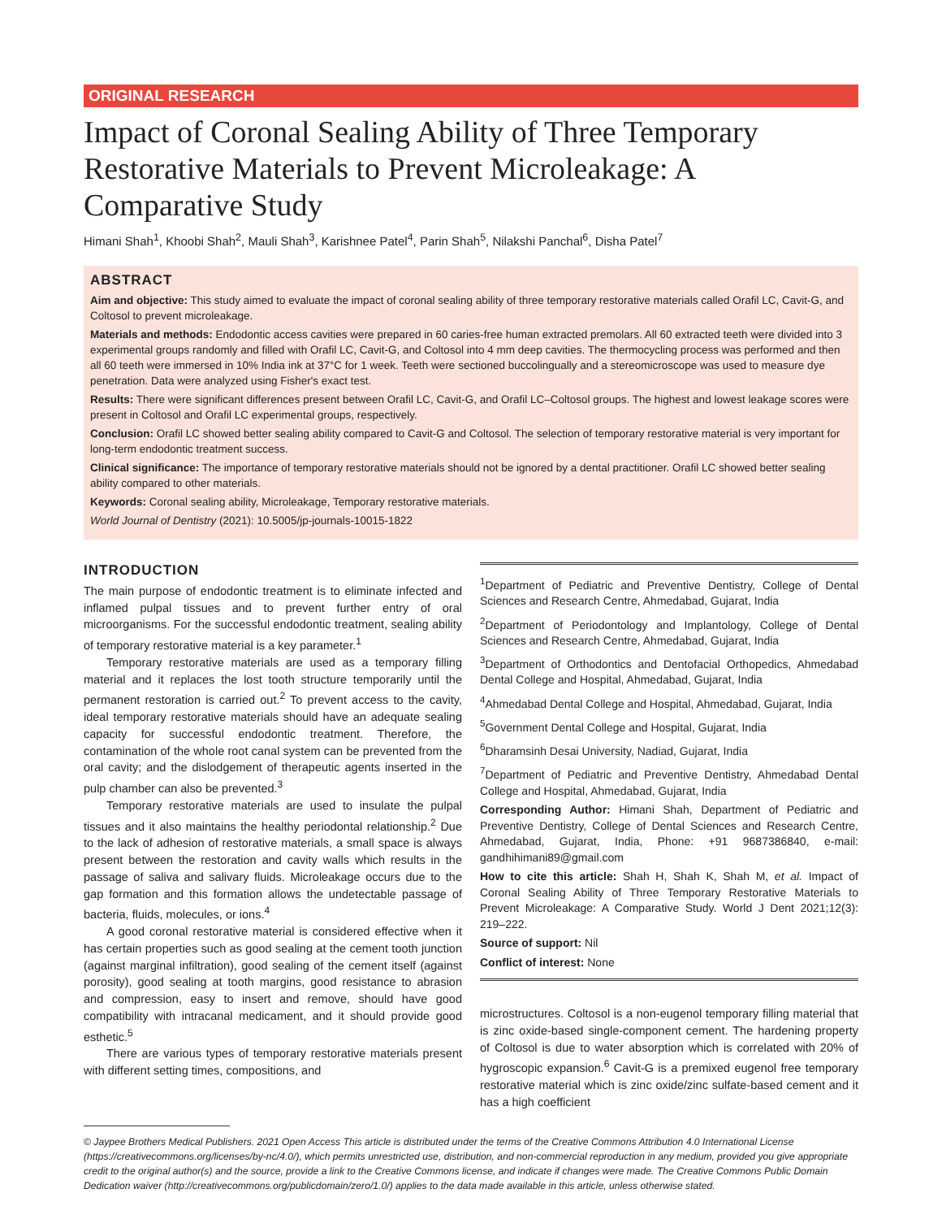ORIGINAL RESEARCH
Impact of Coronal Sealing Ability of Three Temporary Restorative Materials to Prevent Microleakage: A Comparative Study
Himani Shah<sup>1</sup>, Khoobi Shah<sup>2</sup>, Mauli Shah<sup>3</sup>, Karishnee Patel<sup>4</sup>, Parin Shah<sup>5</sup>, Nilakshi Panchal<sup>6</sup>, Disha Patel<sup>7</sup>
ABSTRACT
Aim and objective: This study aimed to evaluate the impact of coronal sealing ability of three temporary restorative materials called Orafil LC, Cavit-G, and Coltosol to prevent microleakage.
Materials and methods: Endodontic access cavities were prepared in 60 caries-free human extracted premolars. All 60 extracted teeth were divided into 3 experimental groups randomly and filled with Orafil LC, Cavit-G, and Coltosol into 4 mm deep cavities. The thermocycling process was performed and then all 60 teeth were immersed in 10% India ink at 37°C for 1 week. Teeth were sectioned buccolingually and a stereomicroscope was used to measure dye penetration. Data were analyzed using Fisher's exact test.
Results: There were significant differences present between Orafil LC, Cavit-G, and Orafil LC–Coltosol groups. The highest and lowest leakage scores were present in Coltosol and Orafil LC experimental groups, respectively.
Conclusion: Orafil LC showed better sealing ability compared to Cavit-G and Coltosol. The selection of temporary restorative material is very important for long-term endodontic treatment success.
Clinical significance: The importance of temporary restorative materials should not be ignored by a dental practitioner. Orafil LC showed better sealing ability compared to other materials.
Keywords: Coronal sealing ability, Microleakage, Temporary restorative materials.
World Journal of Dentistry (2021): 10.5005/jp-journals-10015-1822
INTRODUCTION
The main purpose of endodontic treatment is to eliminate infected and inflamed pulpal tissues and to prevent further entry of oral microorganisms. For the successful endodontic treatment, sealing ability of temporary restorative material is a key parameter.<sup>1</sup>
Temporary restorative materials are used as a temporary filling material and it replaces the lost tooth structure temporarily until the permanent restoration is carried out.<sup>2</sup> To prevent access to the cavity, ideal temporary restorative materials should have an adequate sealing capacity for successful endodontic treatment. Therefore, the contamination of the whole root canal system can be prevented from the oral cavity; and the dislodgement of therapeutic agents inserted in the pulp chamber can also be prevented.<sup>3</sup>
Temporary restorative materials are used to insulate the pulpal tissues and it also maintains the healthy periodontal relationship.<sup>2</sup> Due to the lack of adhesion of restorative materials, a small space is always present between the restoration and cavity walls which results in the passage of saliva and salivary fluids. Microleakage occurs due to the gap formation and this formation allows the undetectable passage of bacteria, fluids, molecules, or ions.<sup>4</sup>
A good coronal restorative material is considered effective when it has certain properties such as good sealing at the cement tooth junction (against marginal infiltration), good sealing of the cement itself (against porosity), good sealing at tooth margins, good resistance to abrasion and compression, easy to insert and remove, should have good compatibility with intracanal medicament, and it should provide good esthetic.<sup>5</sup>
There are various types of temporary restorative materials present with different setting times, compositions, and
<sup>1</sup> Department of Pediatric and Preventive Dentistry, College of Dental Sciences and Research Centre, Ahmedabad, Gujarat, India
<sup>2</sup> Department of Periodontology and Implantology, College of Dental Sciences and Research Centre, Ahmedabad, Gujarat, India
<sup>3</sup> Department of Orthodontics and Dentofacial Orthopedics, Ahmedabad Dental College and Hospital, Ahmedabad, Gujarat, India
<sup>4</sup> Ahmedabad Dental College and Hospital, Ahmedabad, Gujarat, India
<sup>5</sup> Government Dental College and Hospital, Gujarat, India
<sup>6</sup> Dharamsinh Desai University, Nadiad, Gujarat, India
<sup>7</sup> Department of Pediatric and Preventive Dentistry, Ahmedabad Dental College and Hospital, Ahmedabad, Gujarat, India
Corresponding Author: Himani Shah, Department of Pediatric and Preventive Dentistry, College of Dental Sciences and Research Centre, Ahmedabad, Gujarat, India, Phone: +91 9687386840, e-mail: gandhihimani89@gmail.com
How to cite this article: Shah H, Shah K, Shah M, et al. Impact of Coronal Sealing Ability of Three Temporary Restorative Materials to Prevent Microleakage: A Comparative Study. World J Dent 2021;12(3): 219–222.
Source of support: Nil
Conflict of interest: None
microstructures. Coltosol is a non-eugenol temporary filling material that is zinc oxide-based single-component cement. The hardening property of Coltosol is due to water absorption which is correlated with 20% of hygroscopic expansion.<sup>6</sup> Cavit-G is a premixed eugenol free temporary restorative material which is zinc oxide/zinc sulfate-based cement and it has a high coefficient
© Jaypee Brothers Medical Publishers. 2021 Open Access This article is distributed under the terms of the Creative Commons Attribution 4.0 International License (https://creativecommons.org/licenses/by-nc/4.0/), which permits unrestricted use, distribution, and non-commercial reproduction in any medium, provided you give appropriate credit to the original author(s) and the source, provide a link to the Creative Commons license, and indicate if changes were made. The Creative Commons Public Domain Dedication waiver (http://creativecommons.org/publicdomain/zero/1.0/) applies to the data made available in this article, unless otherwise stated.